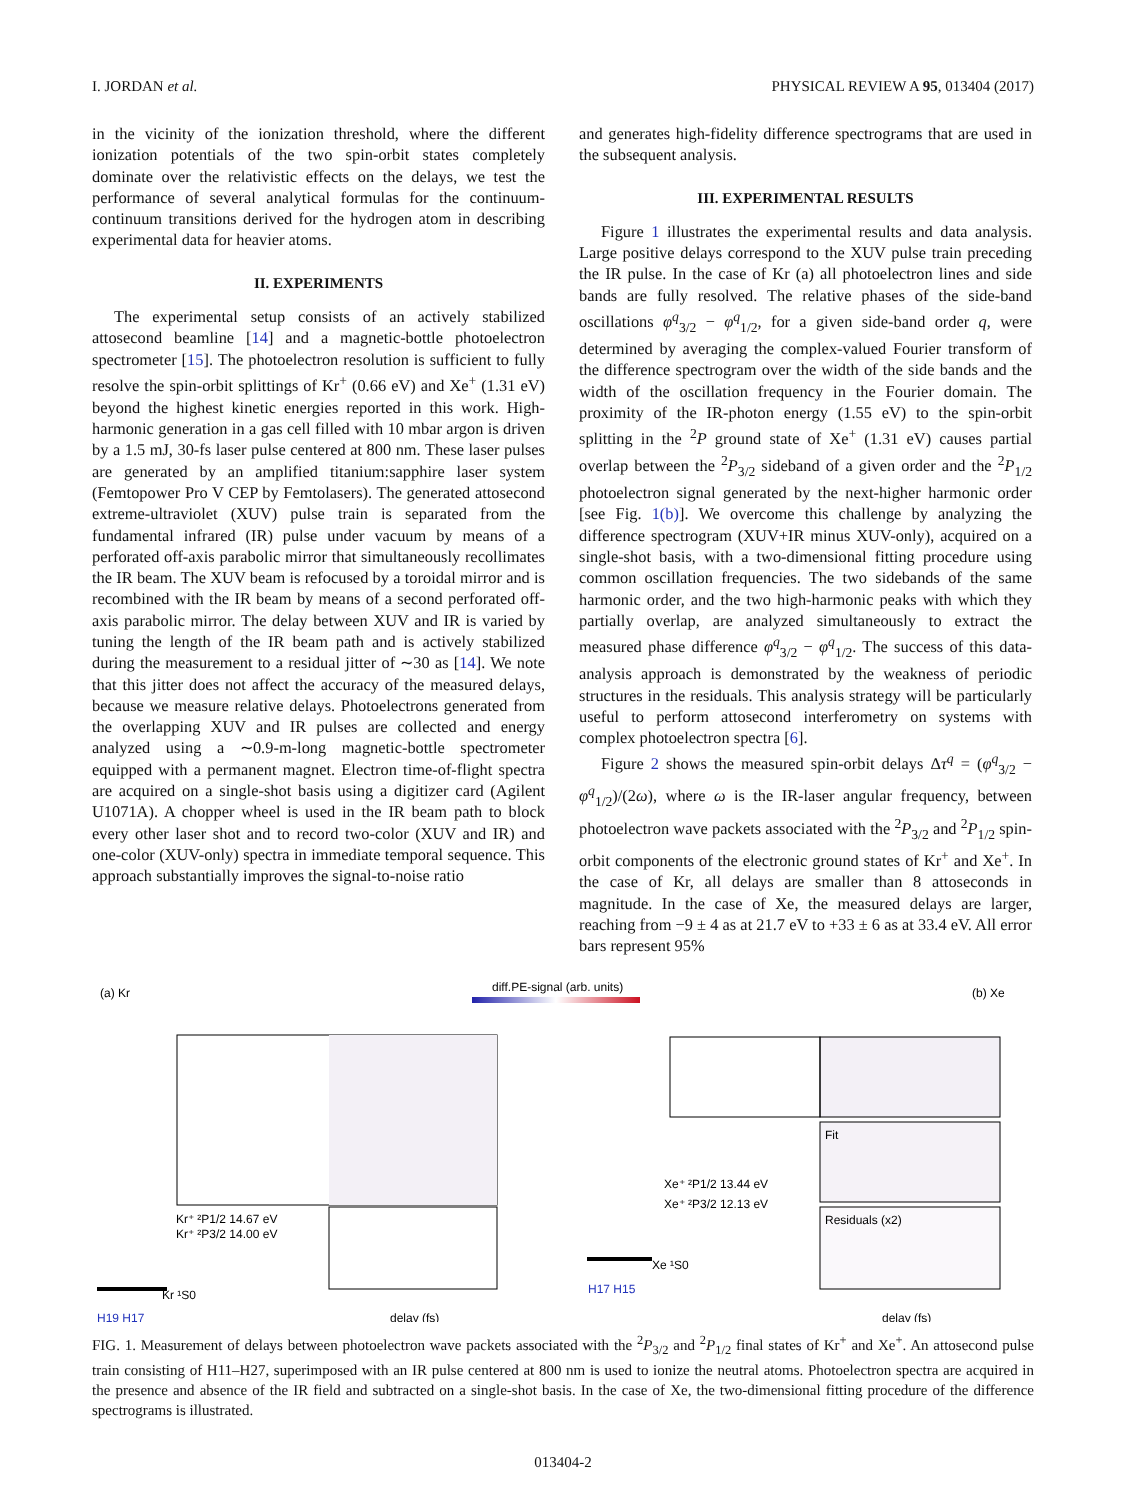I. JORDAN et al. PHYSICAL REVIEW A 95, 013404 (2017)
in the vicinity of the ionization threshold, where the different ionization potentials of the two spin-orbit states completely dominate over the relativistic effects on the delays, we test the performance of several analytical formulas for the continuum-continuum transitions derived for the hydrogen atom in describing experimental data for heavier atoms.
II. EXPERIMENTS
The experimental setup consists of an actively stabilized attosecond beamline [14] and a magnetic-bottle photoelectron spectrometer [15]. The photoelectron resolution is sufficient to fully resolve the spin-orbit splittings of Kr<sup>+</sup> (0.66 eV) and Xe<sup>+</sup> (1.31 eV) beyond the highest kinetic energies reported in this work. High-harmonic generation in a gas cell filled with 10 mbar argon is driven by a 1.5 mJ, 30-fs laser pulse centered at 800 nm. These laser pulses are generated by an amplified titanium:sapphire laser system (Femtopower Pro V CEP by Femtolasers). The generated attosecond extreme-ultraviolet (XUV) pulse train is separated from the fundamental infrared (IR) pulse under vacuum by means of a perforated off-axis parabolic mirror that simultaneously recollimates the IR beam. The XUV beam is refocused by a toroidal mirror and is recombined with the IR beam by means of a second perforated off-axis parabolic mirror. The delay between XUV and IR is varied by tuning the length of the IR beam path and is actively stabilized during the measurement to a residual jitter of ∼30 as [14]. We note that this jitter does not affect the accuracy of the measured delays, because we measure relative delays. Photoelectrons generated from the overlapping XUV and IR pulses are collected and energy analyzed using a ∼0.9-m-long magnetic-bottle spectrometer equipped with a permanent magnet. Electron time-of-flight spectra are acquired on a single-shot basis using a digitizer card (Agilent U1071A). A chopper wheel is used in the IR beam path to block every other laser shot and to record two-color (XUV and IR) and one-color (XUV-only) spectra in immediate temporal sequence. This approach substantially improves the signal-to-noise ratio
and generates high-fidelity difference spectrograms that are used in the subsequent analysis.
III. EXPERIMENTAL RESULTS
Figure 1 illustrates the experimental results and data analysis. Large positive delays correspond to the XUV pulse train preceding the IR pulse. In the case of Kr (a) all photoelectron lines and side bands are fully resolved. The relative phases of the side-band oscillations φ<sup>q</sup><sub>3/2</sub> − φ<sup>q</sup><sub>1/2</sub>, for a given side-band order q, were determined by averaging the complex-valued Fourier transform of the difference spectrogram over the width of the side bands and the width of the oscillation frequency in the Fourier domain. The proximity of the IR-photon energy (1.55 eV) to the spin-orbit splitting in the <sup>2</sup>P ground state of Xe<sup>+</sup> (1.31 eV) causes partial overlap between the <sup>2</sup>P<sub>3/2</sub> sideband of a given order and the <sup>2</sup>P<sub>1/2</sub> photoelectron signal generated by the next-higher harmonic order [see Fig. 1(b)]. We overcome this challenge by analyzing the difference spectrogram (XUV+IR minus XUV-only), acquired on a single-shot basis, with a two-dimensional fitting procedure using common oscillation frequencies. The two sidebands of the same harmonic order, and the two high-harmonic peaks with which they partially overlap, are analyzed simultaneously to extract the measured phase difference φ<sup>q</sup><sub>3/2</sub> − φ<sup>q</sup><sub>1/2</sub>. The success of this data-analysis approach is demonstrated by the weakness of periodic structures in the residuals. This analysis strategy will be particularly useful to perform attosecond interferometry on systems with complex photoelectron spectra [6].
Figure 2 shows the measured spin-orbit delays Δτ<sup>q</sup> = (φ<sup>q</sup><sub>3/2</sub> − φ<sup>q</sup><sub>1/2</sub>)/(2ω), where ω is the IR-laser angular frequency, between photoelectron wave packets associated with the <sup>2</sup>P<sub>3/2</sub> and <sup>2</sup>P<sub>1/2</sub> spin-orbit components of the electronic ground states of Kr<sup>+</sup> and Xe<sup>+</sup>. In the case of Kr, all delays are smaller than 8 attoseconds in magnitude. In the case of Xe, the measured delays are larger, reaching from −9 ± 4 as at 21.7 eV to +33 ± 6 as at 33.4 eV. All error bars represent 95%
(a) Kr
(b) Xe
diff.PE-signal (arb. units)
Kr⁺ ²P1/2 14.67 eV
Kr⁺ ²P3/2 14.00 eV
Xe⁺ ²P1/2 13.44 eV
Xe⁺ ²P3/2 12.13 eV
Kr ¹S0
Xe ¹S0
H19 H17
H17 H15
delay (fs)
delay (fs)
Fit
Residuals (x2)
FIG. 1. Measurement of delays between photoelectron wave packets associated with the <sup>2</sup>P<sub>3/2</sub> and <sup>2</sup>P<sub>1/2</sub> final states of Kr<sup>+</sup> and Xe<sup>+</sup>. An attosecond pulse train consisting of H11–H27, superimposed with an IR pulse centered at 800 nm is used to ionize the neutral atoms. Photoelectron spectra are acquired in the presence and absence of the IR field and subtracted on a single-shot basis. In the case of Xe, the two-dimensional fitting procedure of the difference spectrograms is illustrated.
013404-2